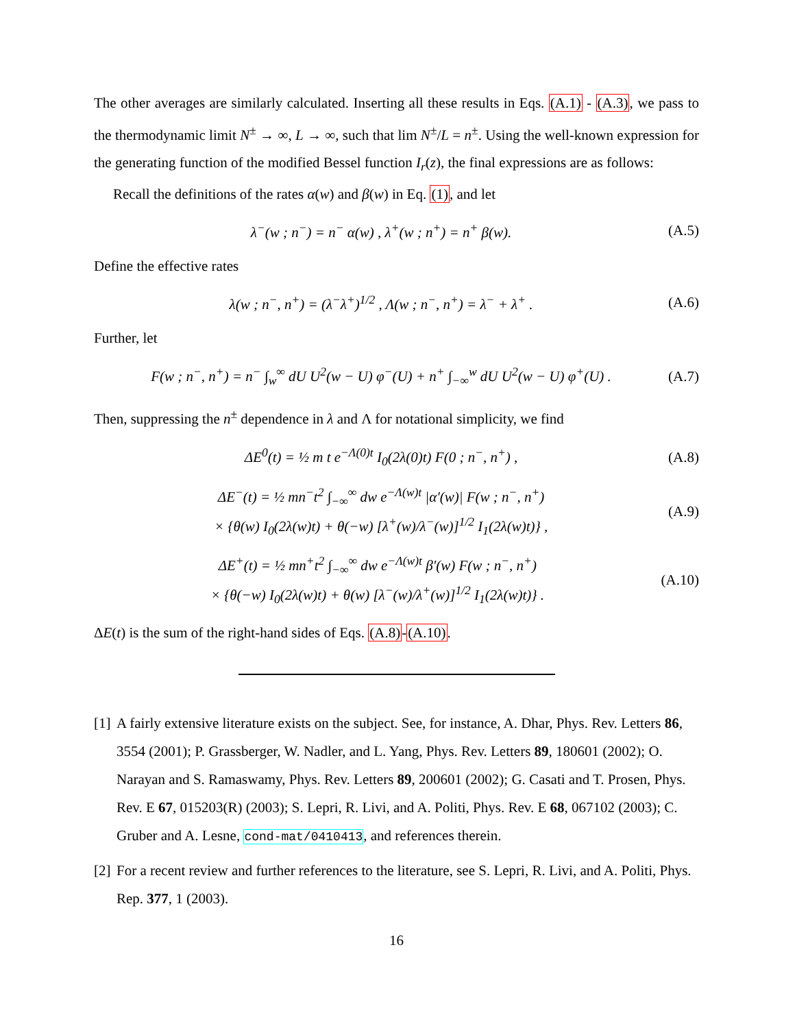The other averages are similarly calculated. Inserting all these results in Eqs. (A.1) - (A.3), we pass to the thermodynamic limit N<sup>±</sup> → ∞, L → ∞, such that lim N<sup>±</sup>/L = n<sup>±</sup>. Using the well-known expression for the generating function of the modified Bessel function I<sub>r</sub>(z), the final expressions are as follows:
Recall the definitions of the rates α(w) and β(w) in Eq. (1), and let
λ<sup>−</sup>(w ; n<sup>−</sup>) = n<sup>−</sup> α(w) , λ<sup>+</sup>(w ; n<sup>+</sup>) = n<sup>+</sup> β(w). (A.5)
Define the effective rates
λ(w ; n<sup>−</sup>, n<sup>+</sup>) = (λ<sup>−</sup>λ<sup>+</sup>)<sup>1/2</sup> , Λ(w ; n<sup>−</sup>, n<sup>+</sup>) = λ<sup>−</sup> + λ<sup>+</sup> . (A.6)
Further, let
F(w ; n<sup>−</sup>, n<sup>+</sup>) = n<sup>−</sup> ∫<sub>w</sub><sup>∞</sup> dU U<sup>2</sup>(w − U) φ<sup>−</sup>(U) + n<sup>+</sup> ∫<sub>−∞</sub><sup>w</sup> dU U<sup>2</sup>(w − U) φ<sup>+</sup>(U) . (A.7)
Then, suppressing the n<sup>±</sup> dependence in λ and Λ for notational simplicity, we find
ΔE<sup>0</sup>(t) = ½ m t e<sup>−Λ(0)t</sup> I<sub>0</sub>(2λ(0)t) F(0 ; n<sup>−</sup>, n<sup>+</sup>) , (A.8)
ΔE<sup>−</sup>(t) = ½ mn<sup>−</sup>t<sup>2</sup> ∫<sub>−∞</sub><sup>∞</sup> dw e<sup>−Λ(w)t</sup> |α′(w)| F(w ; n<sup>−</sup>, n<sup>+</sup>)
× {θ(w) I<sub>0</sub>(2λ(w)t) + θ(−w) [λ<sup>+</sup>(w)/λ<sup>−</sup>(w)]<sup>1/2</sup> I<sub>1</sub>(2λ(w)t)} , (A.9)
ΔE<sup>+</sup>(t) = ½ mn<sup>+</sup>t<sup>2</sup> ∫<sub>−∞</sub><sup>∞</sup> dw e<sup>−Λ(w)t</sup> β′(w) F(w ; n<sup>−</sup>, n<sup>+</sup>)
× {θ(−w) I<sub>0</sub>(2λ(w)t) + θ(w) [λ<sup>−</sup>(w)/λ<sup>+</sup>(w)]<sup>1/2</sup> I<sub>1</sub>(2λ(w)t)} . (A.10)
ΔE(t) is the sum of the right-hand sides of Eqs. (A.8)-(A.10).
[1] A fairly extensive literature exists on the subject. See, for instance, A. Dhar, Phys. Rev. Letters 86, 3554 (2001); P. Grassberger, W. Nadler, and L. Yang, Phys. Rev. Letters 89, 180601 (2002); O. Narayan and S. Ramaswamy, Phys. Rev. Letters 89, 200601 (2002); G. Casati and T. Prosen, Phys. Rev. E 67, 015203(R) (2003); S. Lepri, R. Livi, and A. Politi, Phys. Rev. E 68, 067102 (2003); C. Gruber and A. Lesne, cond-mat/0410413, and references therein.
[2] For a recent review and further references to the literature, see S. Lepri, R. Livi, and A. Politi, Phys. Rep. 377, 1 (2003).
16